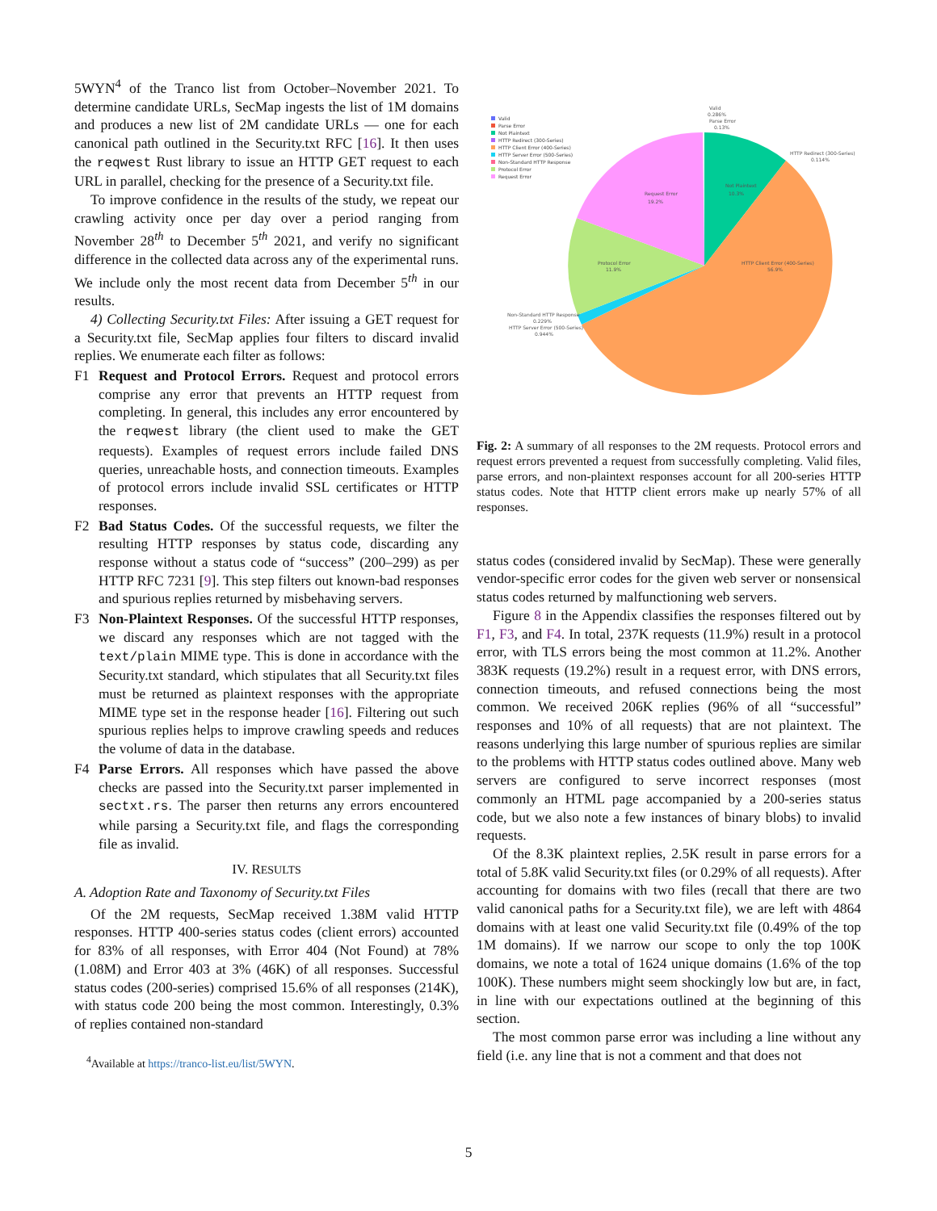5WYN<sup>4</sup> of the Tranco list from October–November 2021. To determine candidate URLs, SecMap ingests the list of 1M domains and produces a new list of 2M candidate URLs — one for each canonical path outlined in the Security.txt RFC [16]. It then uses the reqwest Rust library to issue an HTTP GET request to each URL in parallel, checking for the presence of a Security.txt file.
To improve confidence in the results of the study, we repeat our crawling activity once per day over a period ranging from November 28<sup>th</sup> to December 5<sup>th</sup> 2021, and verify no significant difference in the collected data across any of the experimental runs. We include only the most recent data from December 5<sup>th</sup> in our results.
4) Collecting Security.txt Files: After issuing a GET request for a Security.txt file, SecMap applies four filters to discard invalid replies. We enumerate each filter as follows:
F1 Request and Protocol Errors. Request and protocol errors comprise any error that prevents an HTTP request from completing. In general, this includes any error encountered by the reqwest library (the client used to make the GET requests). Examples of request errors include failed DNS queries, unreachable hosts, and connection timeouts. Examples of protocol errors include invalid SSL certificates or HTTP responses.
F2 Bad Status Codes. Of the successful requests, we filter the resulting HTTP responses by status code, discarding any response without a status code of “success” (200–299) as per HTTP RFC 7231 [9]. This step filters out known-bad responses and spurious replies returned by misbehaving servers.
F3 Non-Plaintext Responses. Of the successful HTTP responses, we discard any responses which are not tagged with the text/plain MIME type. This is done in accordance with the Security.txt standard, which stipulates that all Security.txt files must be returned as plaintext responses with the appropriate MIME type set in the response header [16]. Filtering out such spurious replies helps to improve crawling speeds and reduces the volume of data in the database.
F4 Parse Errors. All responses which have passed the above checks are passed into the Security.txt parser implemented in sectxt.rs. The parser then returns any errors encountered while parsing a Security.txt file, and flags the corresponding file as invalid.
IV. RESULTS
A. Adoption Rate and Taxonomy of Security.txt Files
Of the 2M requests, SecMap received 1.38M valid HTTP responses. HTTP 400-series status codes (client errors) accounted for 83% of all responses, with Error 404 (Not Found) at 78% (1.08M) and Error 403 at 3% (46K) of all responses. Successful status codes (200-series) comprised 15.6% of all responses (214K), with status code 200 being the most common. Interestingly, 0.3% of replies contained non-standard
<sup>4</sup> Available at https://tranco-list.eu/list/5WYN.
Valid
Parse Error
Not Plaintext
HTTP Redirect (300-Series)
HTTP Client Error (400-Series)
HTTP Server Error (500-Series)
Non-Standard HTTP Response
Protocol Error
Request Error
Valid
0.286%
Parse Error
0.13%
HTTP Redirect (300-Series)
0.114%
HTTP Client Error (400-Series)
56.9%
Protocol Error
11.9%
Non-Standard HTTP Response
0.229%
HTTP Server Error (500-Series)
0.944%
Not Plaintext
10.3%
Request Error
19.2%
Fig. 2: A summary of all responses to the 2M requests. Protocol errors and request errors prevented a request from successfully completing. Valid files, parse errors, and non-plaintext responses account for all 200-series HTTP status codes. Note that HTTP client errors make up nearly 57% of all responses.
status codes (considered invalid by SecMap). These were generally vendor-specific error codes for the given web server or nonsensical status codes returned by malfunctioning web servers.
Figure 8 in the Appendix classifies the responses filtered out by F1, F3, and F4. In total, 237K requests (11.9%) result in a protocol error, with TLS errors being the most common at 11.2%. Another 383K requests (19.2%) result in a request error, with DNS errors, connection timeouts, and refused connections being the most common. We received 206K replies (96% of all “successful” responses and 10% of all requests) that are not plaintext. The reasons underlying this large number of spurious replies are similar to the problems with HTTP status codes outlined above. Many web servers are configured to serve incorrect responses (most commonly an HTML page accompanied by a 200-series status code, but we also note a few instances of binary blobs) to invalid requests.
Of the 8.3K plaintext replies, 2.5K result in parse errors for a total of 5.8K valid Security.txt files (or 0.29% of all requests). After accounting for domains with two files (recall that there are two valid canonical paths for a Security.txt file), we are left with 4864 domains with at least one valid Security.txt file (0.49% of the top 1M domains). If we narrow our scope to only the top 100K domains, we note a total of 1624 unique domains (1.6% of the top 100K). These numbers might seem shockingly low but are, in fact, in line with our expectations outlined at the beginning of this section.
The most common parse error was including a line without any field (i.e. any line that is not a comment and that does not
5